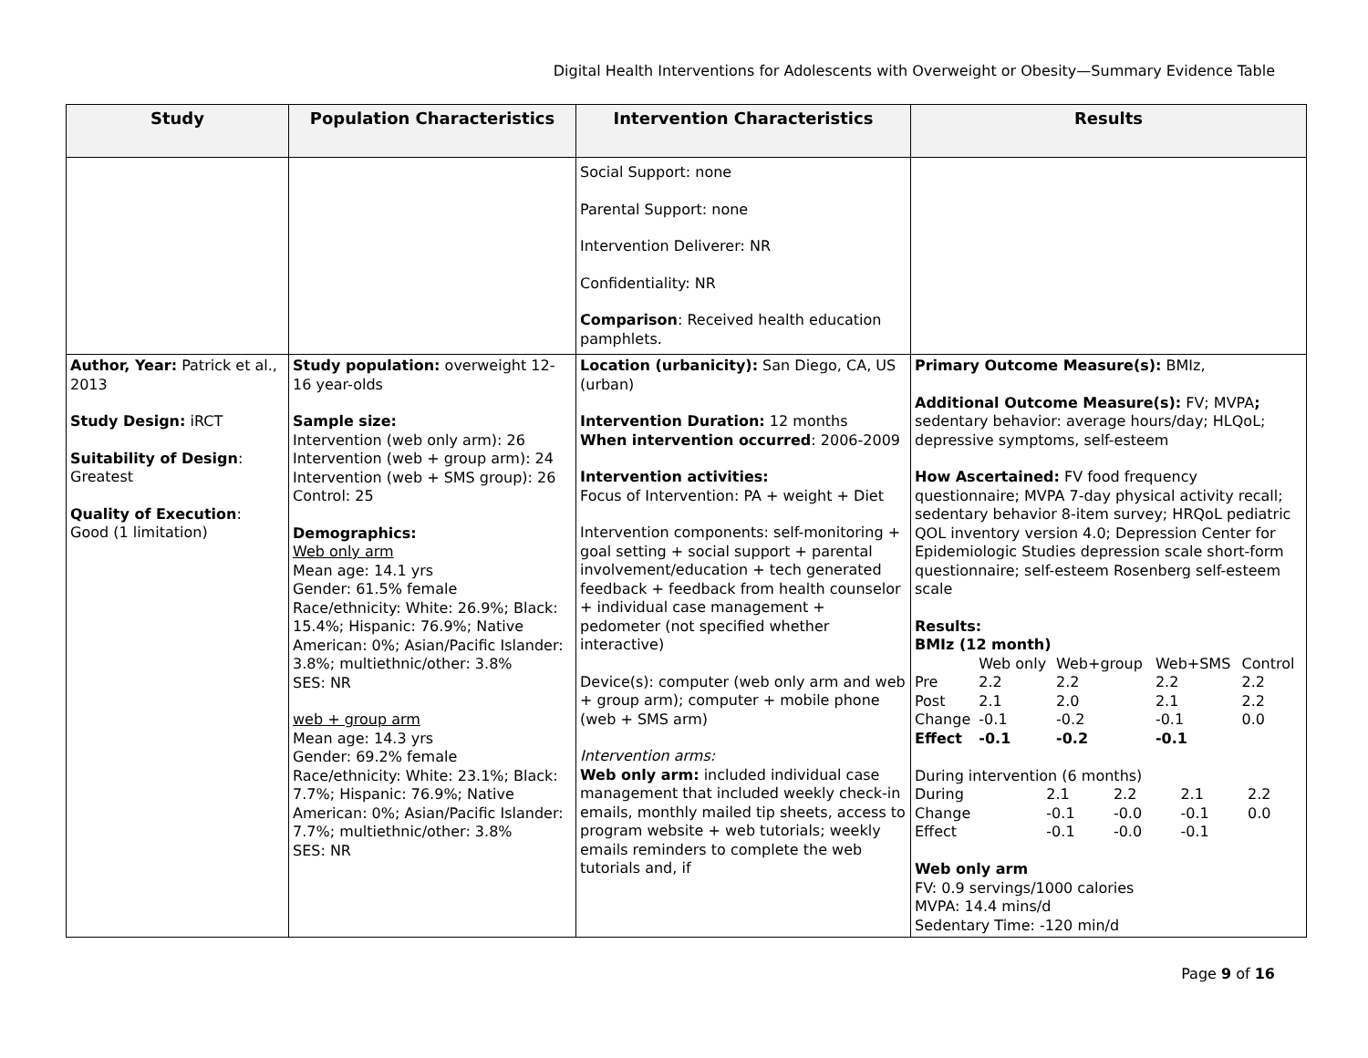Digital Health Interventions for Adolescents with Overweight or Obesity—Summary Evidence Table
| Study | Population Characteristics | Intervention Characteristics | Results |
| --- | --- | --- | --- |
| | | Social Support: none Parental Support: none Intervention Deliverer: NR Confidentiality: NR Comparison : Received health education pamphlets. | |
| Author, Year: Patrick et al., 2013 Study Design: iRCT Suitability of Design : Greatest Quality of Execution : Good (1 limitation) | Study population: overweight 12-16 year-olds Sample size: Intervention (web only arm): 26 Intervention (web + group arm): 24 Intervention (web + SMS group): 26 Control: 25 Demographics: Web only arm Mean age: 14.1 yrs Gender: 61.5% female Race/ethnicity: White: 26.9%; Black: 15.4%; Hispanic: 76.9%; Native American: 0%; Asian/Pacific Islander: 3.8%; multiethnic/other: 3.8% SES: NR web + group arm Mean age: 14.3 yrs Gender: 69.2% female Race/ethnicity: White: 23.1%; Black: 7.7%; Hispanic: 76.9%; Native American: 0%; Asian/Pacific Islander: 7.7%; multiethnic/other: 3.8% SES: NR | Location (urbanicity): San Diego, CA, US (urban) Intervention Duration: 12 months When intervention occurred : 2006-2009 Intervention activities: Focus of Intervention: PA + weight + Diet Intervention components: self-monitoring + goal setting + social support + parental involvement/education + tech generated feedback + feedback from health counselor + individual case management + pedometer (not specified whether interactive) Device(s): computer (web only arm and web + group arm); computer + mobile phone (web + SMS arm) Intervention arms: Web only arm: included individual case management that included weekly check-in emails, monthly mailed tip sheets, access to program website + web tutorials; weekly emails reminders to complete the web tutorials and, if | Primary Outcome Measure(s): BMIz, Additional Outcome Measure(s): FV; MVPA ; sedentary behavior: average hours/day; HLQoL; depressive symptoms, self-esteem How Ascertained: FV food frequency questionnaire; MVPA 7-day physical activity recall; sedentary behavior 8-item survey; HRQoL pediatric QOL inventory version 4.0; Depression Center for Epidemiologic Studies depression scale short-form questionnaire; self-esteem Rosenberg self-esteem scale Results: BMIz (12 month) / / Web only / Web+group / Web+SMS / Control / / Pre / 2.2 / 2.2 / 2.2 / 2.2 / / Post / 2.1 / 2.0 / 2.1 / 2.2 / / Change / -0.1 / -0.2 / -0.1 / 0.0 / / Effect / -0.1 / -0.2 / -0.1 / / During intervention (6 months) / During / 2.1 / 2.2 / 2.1 / 2.2 / / Change / -0.1 / -0.0 / -0.1 / 0.0 / / Effect / -0.1 / -0.0 / -0.1 / / Web only arm FV: 0.9 servings/1000 calories MVPA: 14.4 mins/d Sedentary Time: -120 min/d |
Page 9 of 16